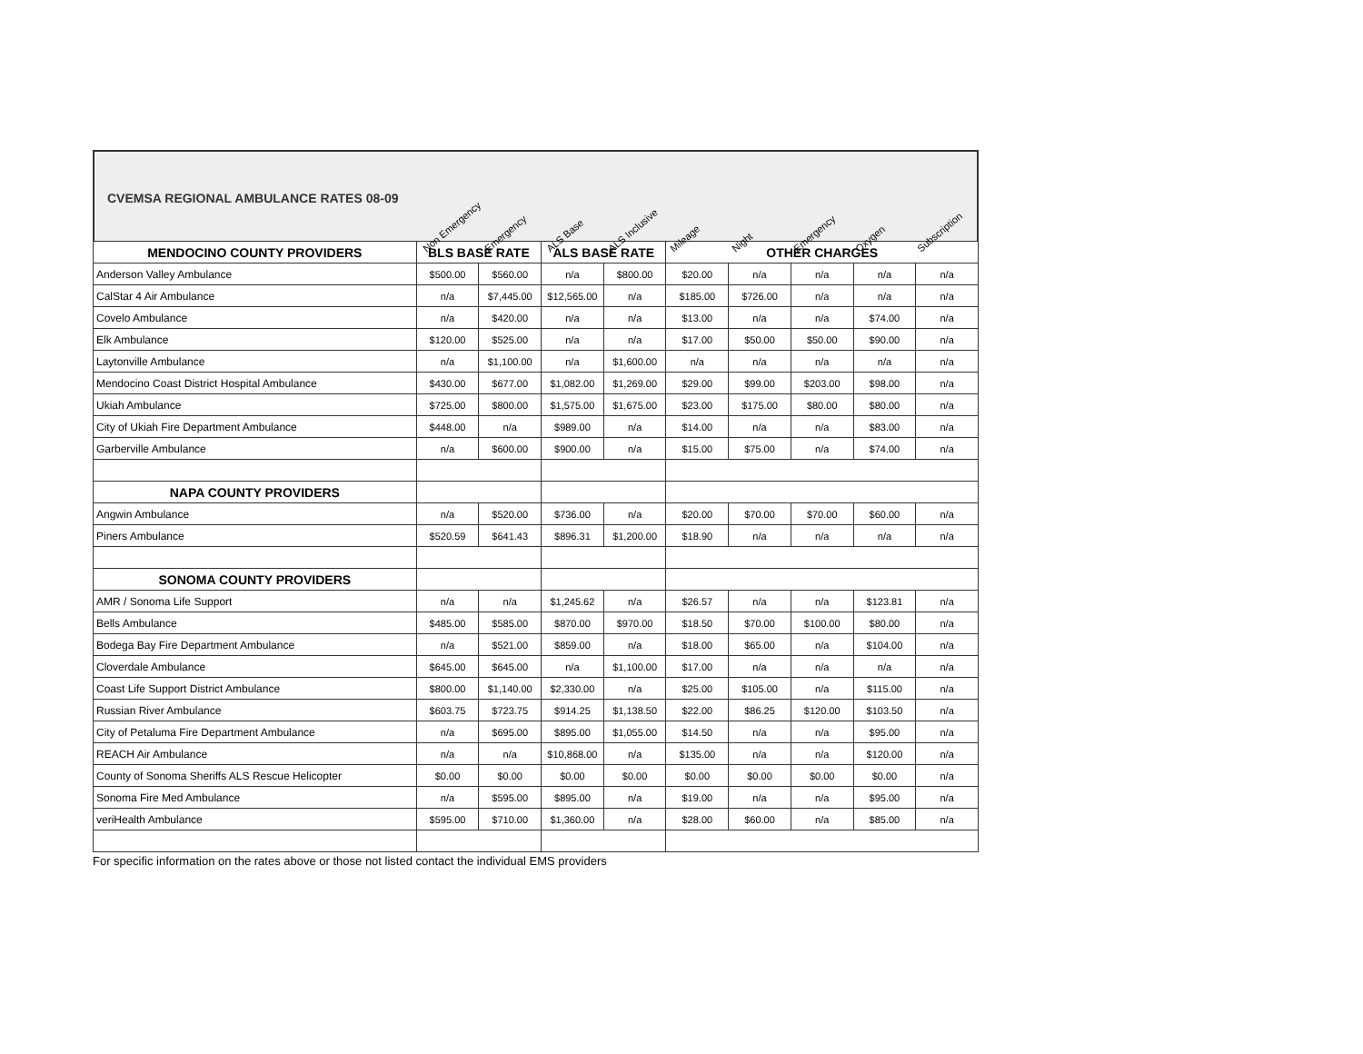CVEMSA REGIONAL AMBULANCE RATES 08-09
Non Emergency Emergency ALS Base ALS Inclusive Mileage Night Emergency Oxygen Subscription
| MENDOCINO COUNTY PROVIDERS | BLS BASE RATE | | ALS BASE RATE | | OTHER CHARGES | | | | |
| --- | --- | --- | --- | --- | --- | --- | --- | --- | --- |
| Anderson Valley Ambulance | $500.00 | $560.00 | n/a | $800.00 | $20.00 | n/a | n/a | n/a | n/a |
| CalStar 4 Air Ambulance | n/a | $7,445.00 | $12,565.00 | n/a | $185.00 | $726.00 | n/a | n/a | n/a |
| Covelo Ambulance | n/a | $420.00 | n/a | n/a | $13.00 | n/a | n/a | $74.00 | n/a |
| Elk Ambulance | $120.00 | $525.00 | n/a | n/a | $17.00 | $50.00 | $50.00 | $90.00 | n/a |
| Laytonville Ambulance | n/a | $1,100.00 | n/a | $1,600.00 | n/a | n/a | n/a | n/a | n/a |
| Mendocino Coast District Hospital Ambulance | $430.00 | $677.00 | $1,082.00 | $1,269.00 | $29.00 | $99.00 | $203.00 | $98.00 | n/a |
| Ukiah Ambulance | $725.00 | $800.00 | $1,575.00 | $1,675.00 | $23.00 | $175.00 | $80.00 | $80.00 | n/a |
| City of Ukiah Fire Department Ambulance | $448.00 | n/a | $989.00 | n/a | $14.00 | n/a | n/a | $83.00 | n/a |
| Garberville Ambulance | n/a | $600.00 | $900.00 | n/a | $15.00 | $75.00 | n/a | $74.00 | n/a |
| NAPA COUNTY PROVIDERS | | | | | | | | | |
| Angwin Ambulance | n/a | $520.00 | $736.00 | n/a | $20.00 | $70.00 | $70.00 | $60.00 | n/a |
| Piners Ambulance | $520.59 | $641.43 | $896.31 | $1,200.00 | $18.90 | n/a | n/a | n/a | n/a |
| SONOMA COUNTY PROVIDERS | | | | | | | | | |
| AMR / Sonoma Life Support | n/a | n/a | $1,245.62 | n/a | $26.57 | n/a | n/a | $123.81 | n/a |
| Bells Ambulance | $485.00 | $585.00 | $870.00 | $970.00 | $18.50 | $70.00 | $100.00 | $80.00 | n/a |
| Bodega Bay Fire Department Ambulance | n/a | $521.00 | $859.00 | n/a | $18.00 | $65.00 | n/a | $104.00 | n/a |
| Cloverdale Ambulance | $645.00 | $645.00 | n/a | $1,100.00 | $17.00 | n/a | n/a | n/a | n/a |
| Coast Life Support District Ambulance | $800.00 | $1,140.00 | $2,330.00 | n/a | $25.00 | $105.00 | n/a | $115.00 | n/a |
| Russian River Ambulance | $603.75 | $723.75 | $914.25 | $1,138.50 | $22.00 | $86.25 | $120.00 | $103.50 | n/a |
| City of Petaluma Fire Department Ambulance | n/a | $695.00 | $895.00 | $1,055.00 | $14.50 | n/a | n/a | $95.00 | n/a |
| REACH Air Ambulance | n/a | n/a | $10,868.00 | n/a | $135.00 | n/a | n/a | $120.00 | n/a |
| County of Sonoma Sheriffs ALS Rescue Helicopter | $0.00 | $0.00 | $0.00 | $0.00 | $0.00 | $0.00 | $0.00 | $0.00 | n/a |
| Sonoma Fire Med Ambulance | n/a | $595.00 | $895.00 | n/a | $19.00 | n/a | n/a | $95.00 | n/a |
| veriHealth Ambulance | $595.00 | $710.00 | $1,360.00 | n/a | $28.00 | $60.00 | n/a | $85.00 | n/a |
For specific information on the rates above or those not listed contact the individual EMS providers